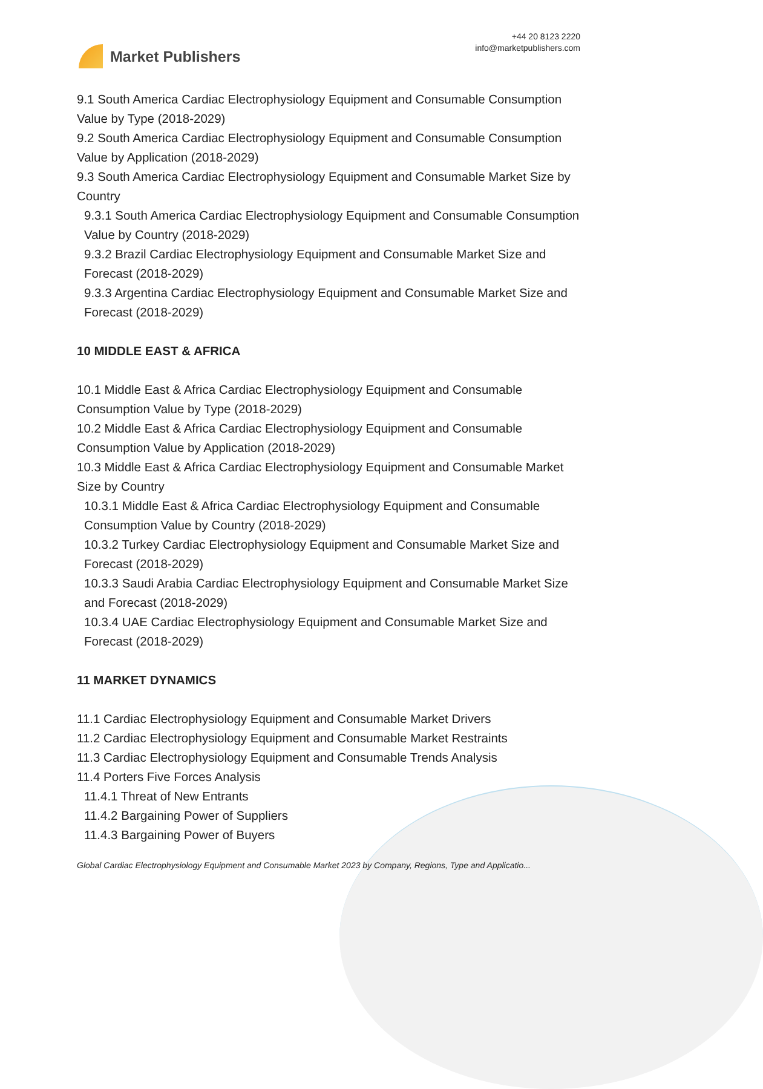Market Publishers
+44 20 8123 2220
info@marketpublishers.com
9.1 South America Cardiac Electrophysiology Equipment and Consumable Consumption Value by Type (2018-2029)
9.2 South America Cardiac Electrophysiology Equipment and Consumable Consumption Value by Application (2018-2029)
9.3 South America Cardiac Electrophysiology Equipment and Consumable Market Size by Country
9.3.1 South America Cardiac Electrophysiology Equipment and Consumable Consumption Value by Country (2018-2029)
9.3.2 Brazil Cardiac Electrophysiology Equipment and Consumable Market Size and Forecast (2018-2029)
9.3.3 Argentina Cardiac Electrophysiology Equipment and Consumable Market Size and Forecast (2018-2029)
10 MIDDLE EAST & AFRICA
10.1 Middle East & Africa Cardiac Electrophysiology Equipment and Consumable Consumption Value by Type (2018-2029)
10.2 Middle East & Africa Cardiac Electrophysiology Equipment and Consumable Consumption Value by Application (2018-2029)
10.3 Middle East & Africa Cardiac Electrophysiology Equipment and Consumable Market Size by Country
10.3.1 Middle East & Africa Cardiac Electrophysiology Equipment and Consumable Consumption Value by Country (2018-2029)
10.3.2 Turkey Cardiac Electrophysiology Equipment and Consumable Market Size and Forecast (2018-2029)
10.3.3 Saudi Arabia Cardiac Electrophysiology Equipment and Consumable Market Size and Forecast (2018-2029)
10.3.4 UAE Cardiac Electrophysiology Equipment and Consumable Market Size and Forecast (2018-2029)
11 MARKET DYNAMICS
11.1 Cardiac Electrophysiology Equipment and Consumable Market Drivers
11.2 Cardiac Electrophysiology Equipment and Consumable Market Restraints
11.3 Cardiac Electrophysiology Equipment and Consumable Trends Analysis
11.4 Porters Five Forces Analysis
11.4.1 Threat of New Entrants
11.4.2 Bargaining Power of Suppliers
11.4.3 Bargaining Power of Buyers
Global Cardiac Electrophysiology Equipment and Consumable Market 2023 by Company, Regions, Type and Applicatio...